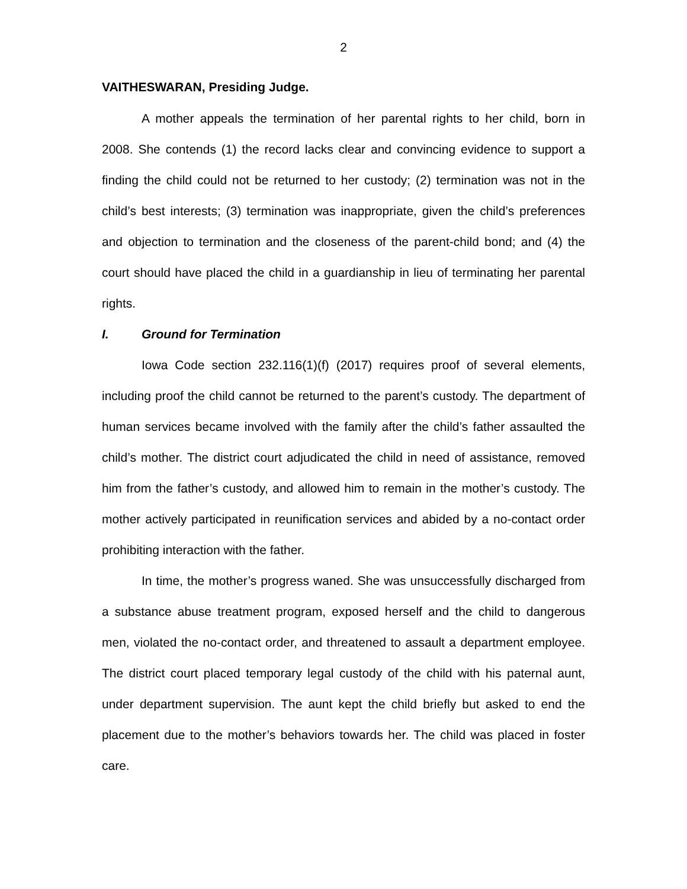2
VAITHESWARAN, Presiding Judge.
A mother appeals the termination of her parental rights to her child, born in 2008. She contends (1) the record lacks clear and convincing evidence to support a finding the child could not be returned to her custody; (2) termination was not in the child’s best interests; (3) termination was inappropriate, given the child’s preferences and objection to termination and the closeness of the parent-child bond; and (4) the court should have placed the child in a guardianship in lieu of terminating her parental rights.
I. Ground for Termination
Iowa Code section 232.116(1)(f) (2017) requires proof of several elements, including proof the child cannot be returned to the parent’s custody. The department of human services became involved with the family after the child’s father assaulted the child’s mother. The district court adjudicated the child in need of assistance, removed him from the father’s custody, and allowed him to remain in the mother’s custody. The mother actively participated in reunification services and abided by a no-contact order prohibiting interaction with the father.
In time, the mother’s progress waned. She was unsuccessfully discharged from a substance abuse treatment program, exposed herself and the child to dangerous men, violated the no-contact order, and threatened to assault a department employee. The district court placed temporary legal custody of the child with his paternal aunt, under department supervision. The aunt kept the child briefly but asked to end the placement due to the mother’s behaviors towards her. The child was placed in foster care.